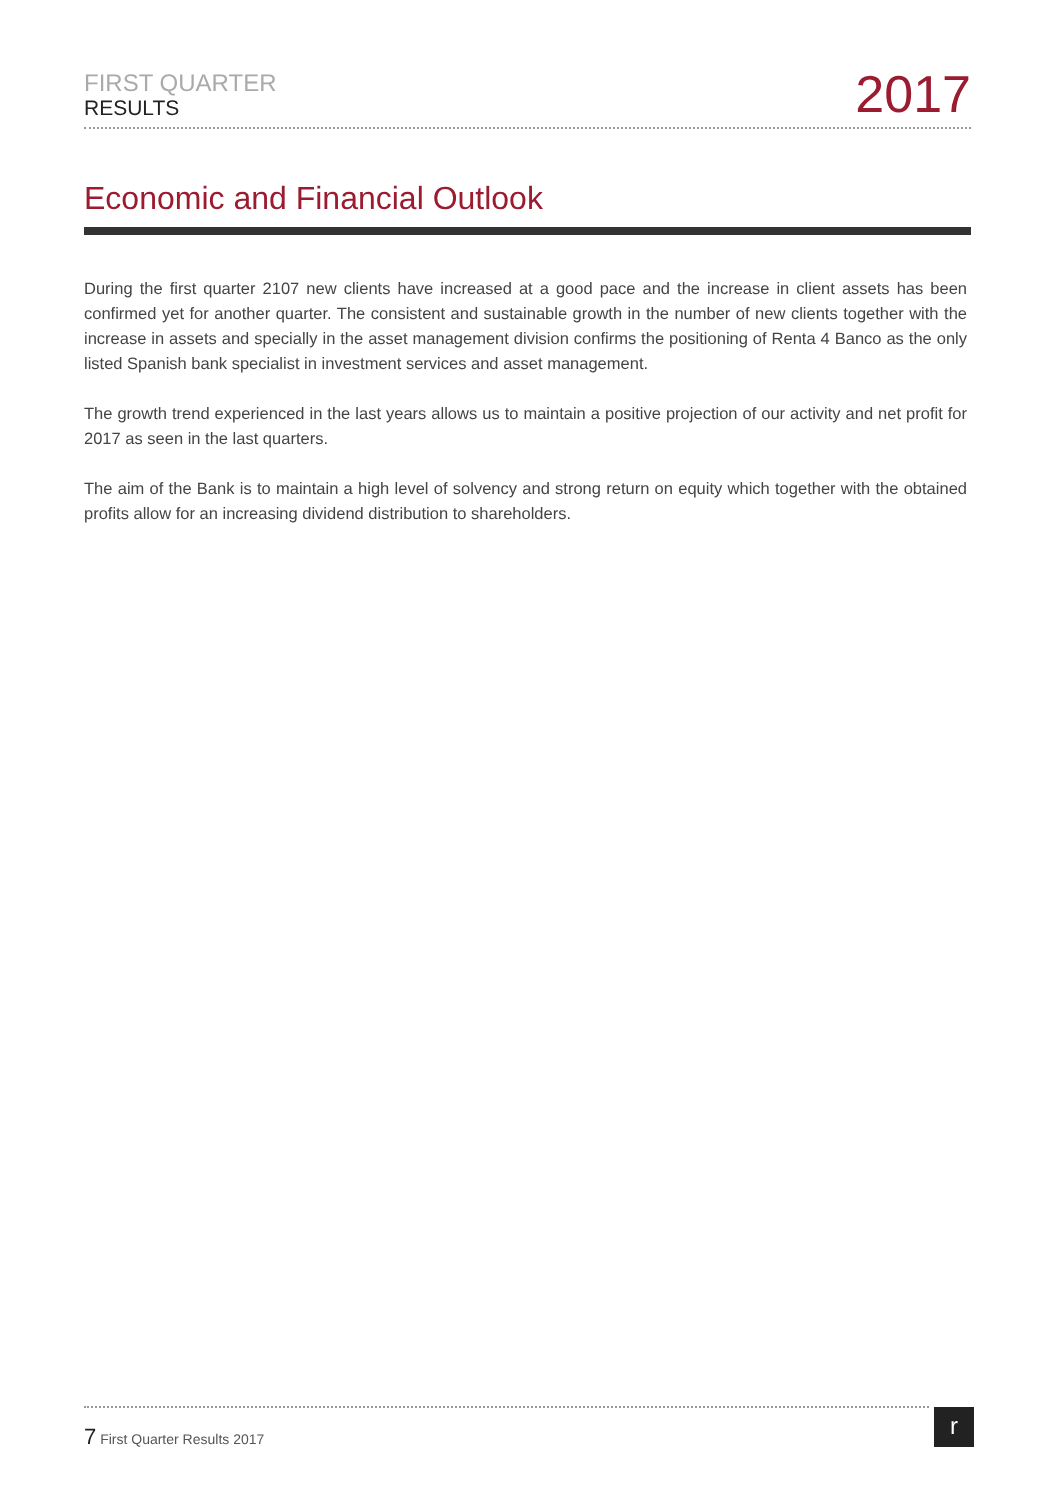FIRST QUARTER
RESULTS
2017
Economic and Financial Outlook
During the first quarter 2107 new clients have increased at a good pace and the increase in client assets has been confirmed yet for another quarter. The consistent and sustainable growth in the number of new clients together with the increase in assets and specially in the asset management division confirms the positioning of Renta 4 Banco as the only listed Spanish bank specialist in investment services and asset management.
The growth trend experienced in the last years allows us to maintain a positive projection of our activity and net profit for 2017 as seen in the last quarters.
The aim of the Bank is to maintain a high level of solvency and strong return on equity which together with the obtained profits allow for an increasing dividend distribution to shareholders.
7 First Quarter Results 2017 r